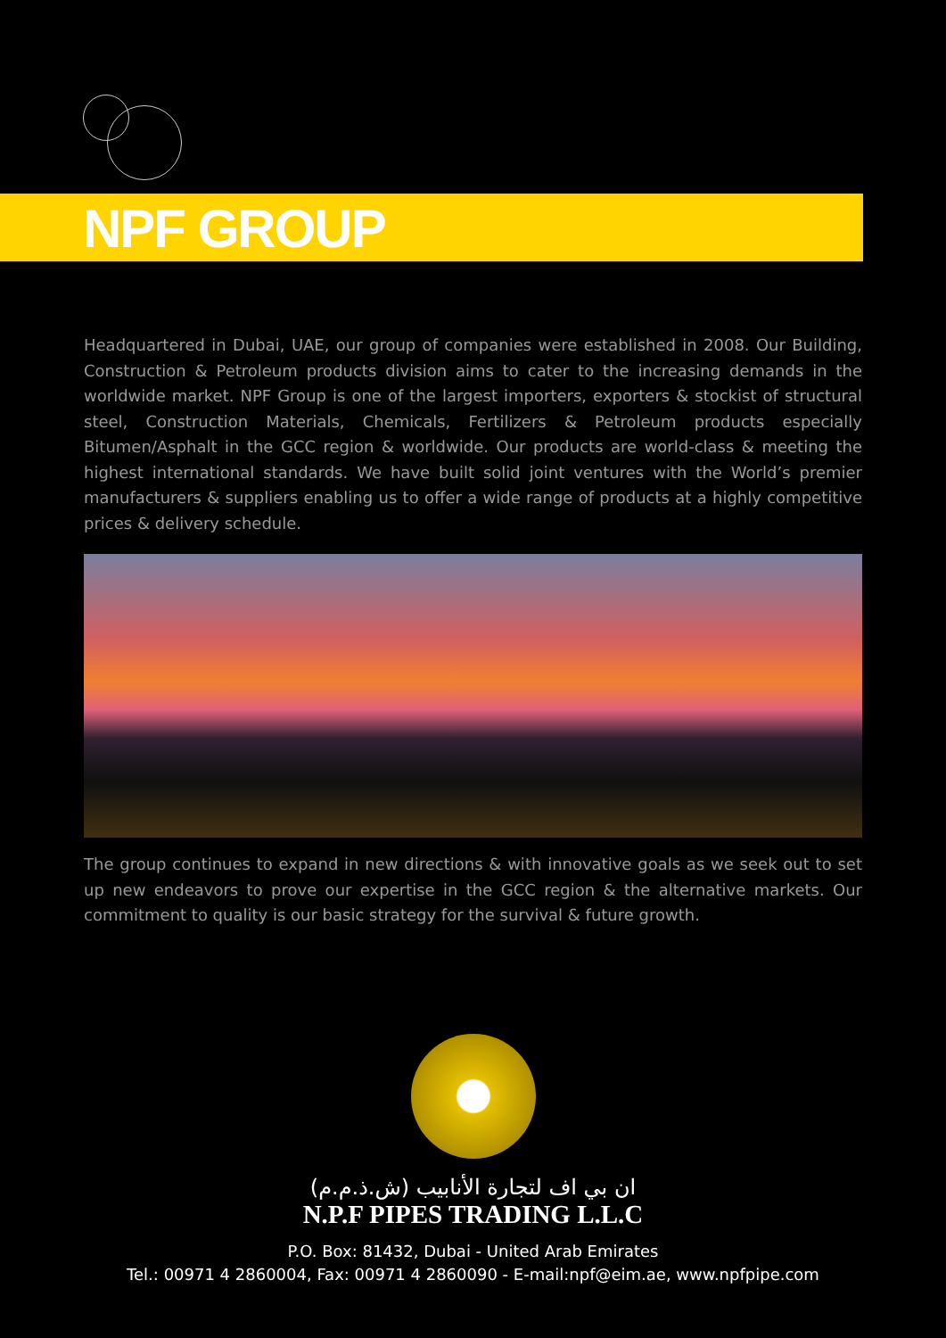NPF GROUP
Headquartered in Dubai, UAE, our group of companies were established in 2008. Our Building, Construction & Petroleum products division aims to cater to the increasing demands in the worldwide market. NPF Group is one of the largest importers, exporters & stockist of structural steel, Construction Materials, Chemicals, Fertilizers & Petroleum products especially Bitumen/Asphalt in the GCC region & worldwide. Our products are world-class & meeting the highest international standards. We have built solid joint ventures with the World’s premier manufacturers & suppliers enabling us to offer a wide range of products at a highly competitive prices & delivery schedule.
The group continues to expand in new directions & with innovative goals as we seek out to set up new endeavors to prove our expertise in the GCC region & the alternative markets. Our commitment to quality is our basic strategy for the survival & future growth.
ان بي اف لتجارة الأنابيب (ش.ذ.م.م)
N.P.F PIPES TRADING L.L.C
P.O. Box: 81432, Dubai - United Arab Emirates
Tel.: 00971 4 2860004, Fax: 00971 4 2860090 - E-mail:npf@eim.ae, www.npfpipe.com